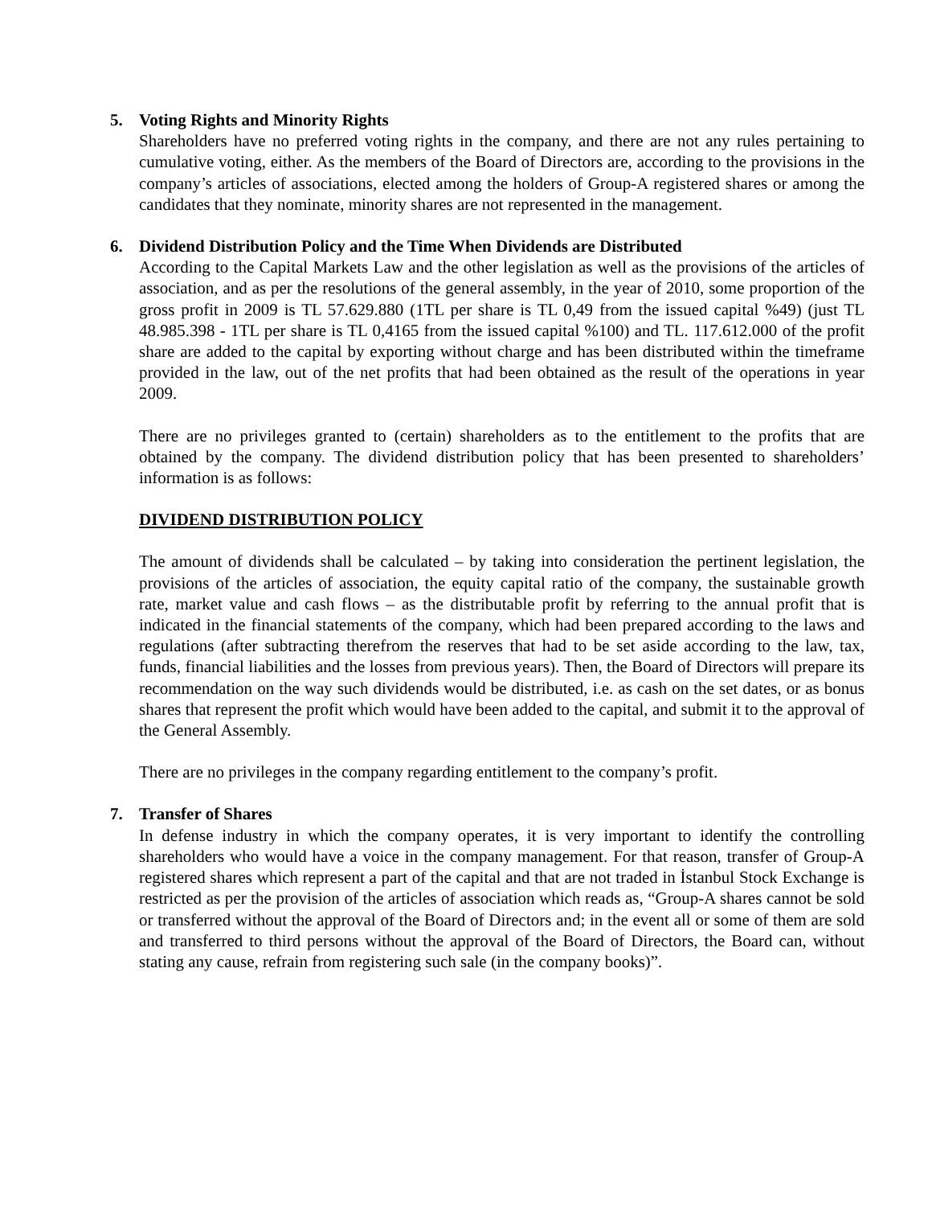5. Voting Rights and Minority Rights
Shareholders have no preferred voting rights in the company, and there are not any rules pertaining to cumulative voting, either. As the members of the Board of Directors are, according to the provisions in the company’s articles of associations, elected among the holders of Group-A registered shares or among the candidates that they nominate, minority shares are not represented in the management.
6. Dividend Distribution Policy and the Time When Dividends are Distributed
According to the Capital Markets Law and the other legislation as well as the provisions of the articles of association, and as per the resolutions of the general assembly, in the year of 2010, some proportion of the gross profit in 2009 is TL 57.629.880 (1TL per share is TL 0,49 from the issued capital %49) (just TL 48.985.398 - 1TL per share is TL 0,4165 from the issued capital %100) and TL. 117.612.000 of the profit share are added to the capital by exporting without charge and has been distributed within the timeframe provided in the law, out of the net profits that had been obtained as the result of the operations in year 2009.
There are no privileges granted to (certain) shareholders as to the entitlement to the profits that are obtained by the company. The dividend distribution policy that has been presented to shareholders’ information is as follows:
DIVIDEND DISTRIBUTION POLICY
The amount of dividends shall be calculated – by taking into consideration the pertinent legislation, the provisions of the articles of association, the equity capital ratio of the company, the sustainable growth rate, market value and cash flows – as the distributable profit by referring to the annual profit that is indicated in the financial statements of the company, which had been prepared according to the laws and regulations (after subtracting therefrom the reserves that had to be set aside according to the law, tax, funds, financial liabilities and the losses from previous years). Then, the Board of Directors will prepare its recommendation on the way such dividends would be distributed, i.e. as cash on the set dates, or as bonus shares that represent the profit which would have been added to the capital, and submit it to the approval of the General Assembly.
There are no privileges in the company regarding entitlement to the company’s profit.
7. Transfer of Shares
In defense industry in which the company operates, it is very important to identify the controlling shareholders who would have a voice in the company management. For that reason, transfer of Group-A registered shares which represent a part of the capital and that are not traded in İstanbul Stock Exchange is restricted as per the provision of the articles of association which reads as, “Group-A shares cannot be sold or transferred without the approval of the Board of Directors and; in the event all or some of them are sold and transferred to third persons without the approval of the Board of Directors, the Board can, without stating any cause, refrain from registering such sale (in the company books)”.